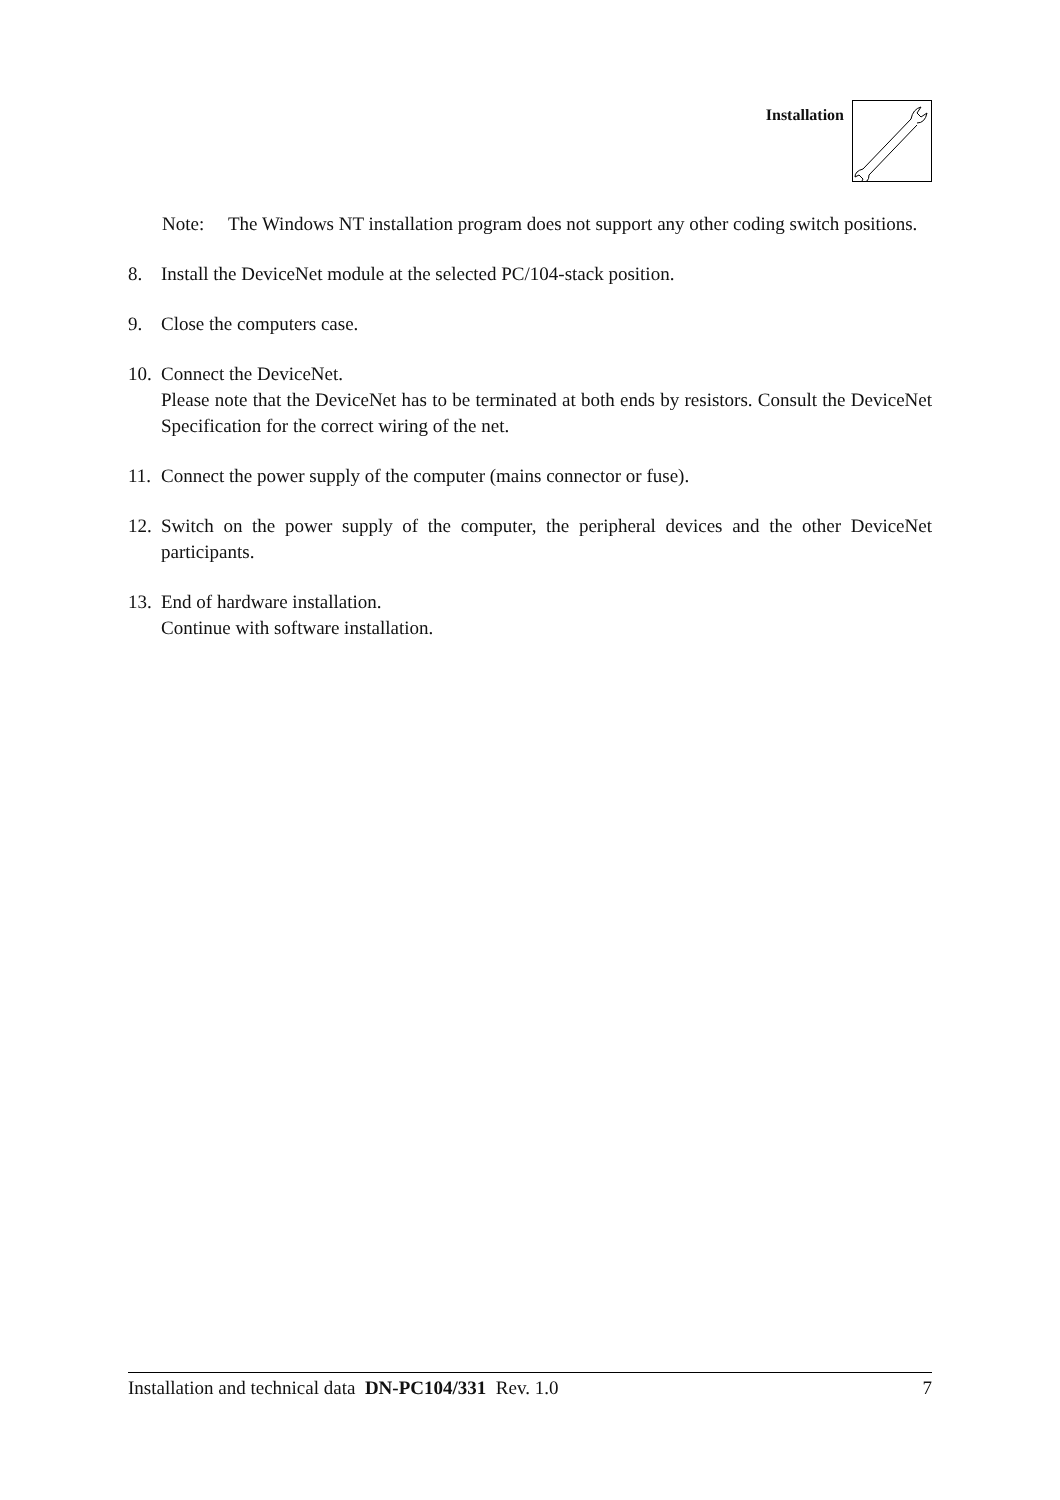Installation
Note: The Windows NT installation program does not support any other coding switch positions.
8. Install the DeviceNet module at the selected PC/104-stack position.
9. Close the computers case.
10. Connect the DeviceNet.
Please note that the DeviceNet has to be terminated at both ends by resistors. Consult the DeviceNet Specification for the correct wiring of the net.
11. Connect the power supply of the computer (mains connector or fuse).
12. Switch on the power supply of the computer, the peripheral devices and the other DeviceNet participants.
13. End of hardware installation.
Continue with software installation.
Installation and technical data DN-PC104/331 Rev. 1.0 7